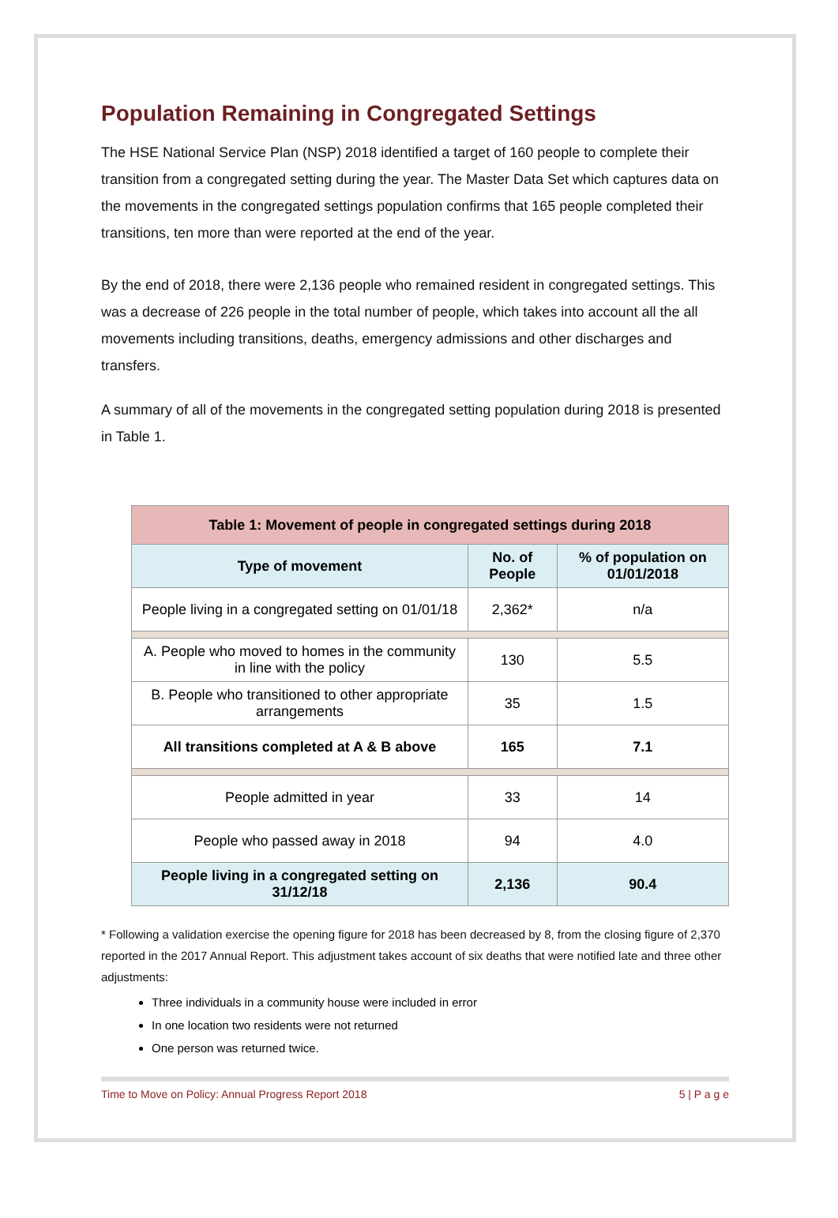Population Remaining in Congregated Settings
The HSE National Service Plan (NSP) 2018 identified a target of 160 people to complete their transition from a congregated setting during the year. The Master Data Set which captures data on the movements in the congregated settings population confirms that 165 people completed their transitions, ten more than were reported at the end of the year.
By the end of 2018, there were 2,136 people who remained resident in congregated settings. This was a decrease of 226 people in the total number of people, which takes into account all the all movements including transitions, deaths, emergency admissions and other discharges and transfers.
A summary of all of the movements in the congregated setting population during 2018 is presented in Table 1.
| Table 1: Movement of people in congregated settings during 2018 | | |
| Type of movement | No. of People | % of population on 01/01/2018 |
| People living in a congregated setting on 01/01/18 | 2,362* | n/a |
| A. People who moved to homes in the community in line with the policy | 130 | 5.5 |
| B. People who transitioned to other appropriate arrangements | 35 | 1.5 |
| All transitions completed at A & B above | 165 | 7.1 |
| People admitted in year | 33 | 14 |
| People who passed away in 2018 | 94 | 4.0 |
| People living in a congregated setting on 31/12/18 | 2,136 | 90.4 |
* Following a validation exercise the opening figure for 2018 has been decreased by 8, from the closing figure of 2,370 reported in the 2017 Annual Report. This adjustment takes account of six deaths that were notified late and three other adjustments:
Three individuals in a community house were included in error
In one location two residents were not returned
One person was returned twice.
Time to Move on Policy: Annual Progress Report 2018 5 | P a g e